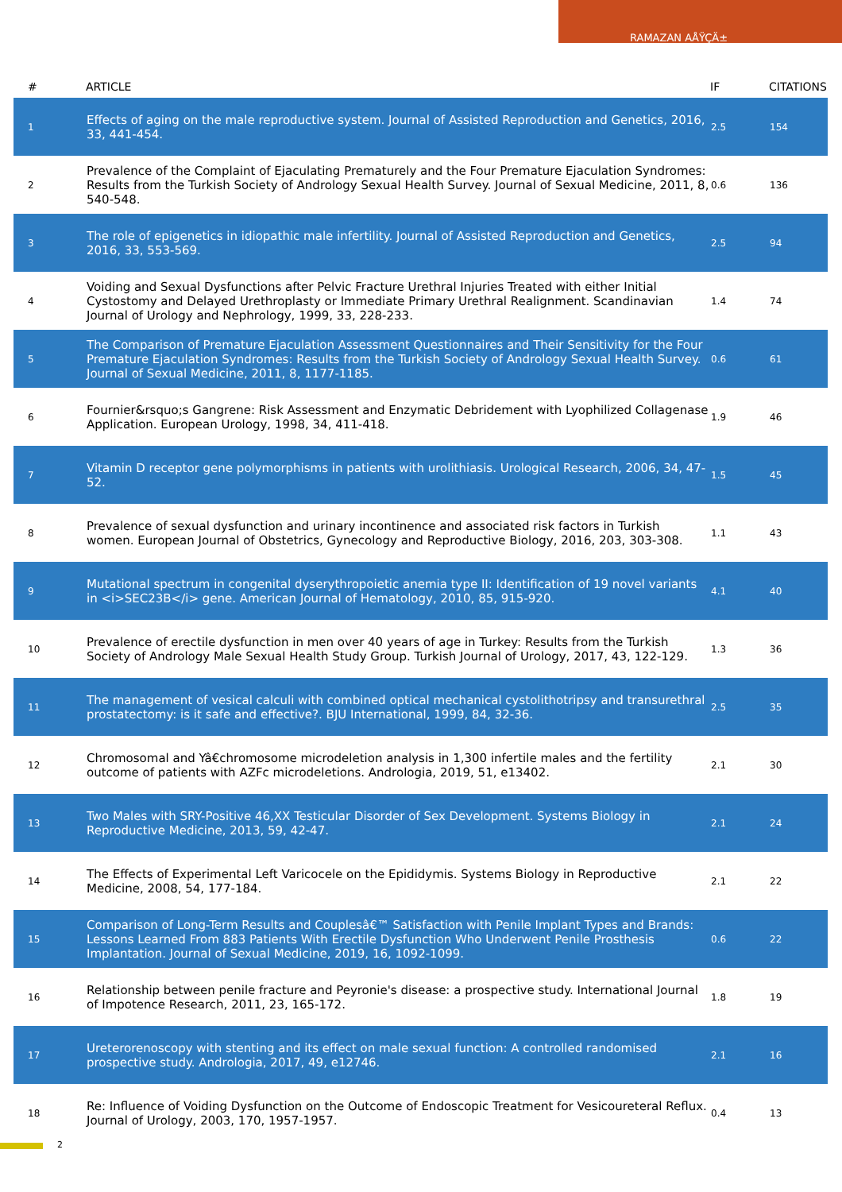RAMAZAN AÅŸÇÄ±
| # | ARTICLE | IF | CITATIONS |
| --- | --- | --- | --- |
| 1 | Effects of aging on the male reproductive system. Journal of Assisted Reproduction and Genetics, 2016, 33, 441-454. | 2.5 | 154 |
| 2 | Prevalence of the Complaint of Ejaculating Prematurely and the Four Premature Ejaculation Syndromes: Results from the Turkish Society of Andrology Sexual Health Survey. Journal of Sexual Medicine, 2011, 8, 540-548. | 0.6 | 136 |
| 3 | The role of epigenetics in idiopathic male infertility. Journal of Assisted Reproduction and Genetics, 2016, 33, 553-569. | 2.5 | 94 |
| 4 | Voiding and Sexual Dysfunctions after Pelvic Fracture Urethral Injuries Treated with either Initial Cystostomy and Delayed Urethroplasty or Immediate Primary Urethral Realignment. Scandinavian Journal of Urology and Nephrology, 1999, 33, 228-233. | 1.4 | 74 |
| 5 | The Comparison of Premature Ejaculation Assessment Questionnaires and Their Sensitivity for the Four Premature Ejaculation Syndromes: Results from the Turkish Society of Andrology Sexual Health Survey. Journal of Sexual Medicine, 2011, 8, 1177-1185. | 0.6 | 61 |
| 6 | Fournier&rsquo;s Gangrene: Risk Assessment and Enzymatic Debridement with Lyophilized Collagenase Application. European Urology, 1998, 34, 411-418. | 1.9 | 46 |
| 7 | Vitamin D receptor gene polymorphisms in patients with urolithiasis. Urological Research, 2006, 34, 47-52. | 1.5 | 45 |
| 8 | Prevalence of sexual dysfunction and urinary incontinence and associated risk factors in Turkish women. European Journal of Obstetrics, Gynecology and Reproductive Biology, 2016, 203, 303-308. | 1.1 | 43 |
| 9 | Mutational spectrum in congenital dyserythropoietic anemia type II: Identification of 19 novel variants in <i>SEC23B</i> gene. American Journal of Hematology, 2010, 85, 915-920. | 4.1 | 40 |
| 10 | Prevalence of erectile dysfunction in men over 40 years of age in Turkey: Results from the Turkish Society of Andrology Male Sexual Health Study Group. Turkish Journal of Urology, 2017, 43, 122-129. | 1.3 | 36 |
| 11 | The management of vesical calculi with combined optical mechanical cystolithotripsy and transurethral prostatectomy: is it safe and effective?. BJU International, 1999, 84, 32-36. | 2.5 | 35 |
| 12 | Chromosomal and Yâ€chromosome microdeletion analysis in 1,300 infertile males and the fertility outcome of patients with AZFc microdeletions. Andrologia, 2019, 51, e13402. | 2.1 | 30 |
| 13 | Two Males with SRY-Positive 46,XX Testicular Disorder of Sex Development. Systems Biology in Reproductive Medicine, 2013, 59, 42-47. | 2.1 | 24 |
| 14 | The Effects of Experimental Left Varicocele on the Epididymis. Systems Biology in Reproductive Medicine, 2008, 54, 177-184. | 2.1 | 22 |
| 15 | Comparison of Long-Term Results and Couplesâ€™ Satisfaction with Penile Implant Types and Brands: Lessons Learned From 883 Patients With Erectile Dysfunction Who Underwent Penile Prosthesis Implantation. Journal of Sexual Medicine, 2019, 16, 1092-1099. | 0.6 | 22 |
| 16 | Relationship between penile fracture and Peyronie's disease: a prospective study. International Journal of Impotence Research, 2011, 23, 165-172. | 1.8 | 19 |
| 17 | Ureterorenoscopy with stenting and its effect on male sexual function: A controlled randomised prospective study. Andrologia, 2017, 49, e12746. | 2.1 | 16 |
| 18 | Re: Influence of Voiding Dysfunction on the Outcome of Endoscopic Treatment for Vesicoureteral Reflux. Journal of Urology, 2003, 170, 1957-1957. | 0.4 | 13 |
2